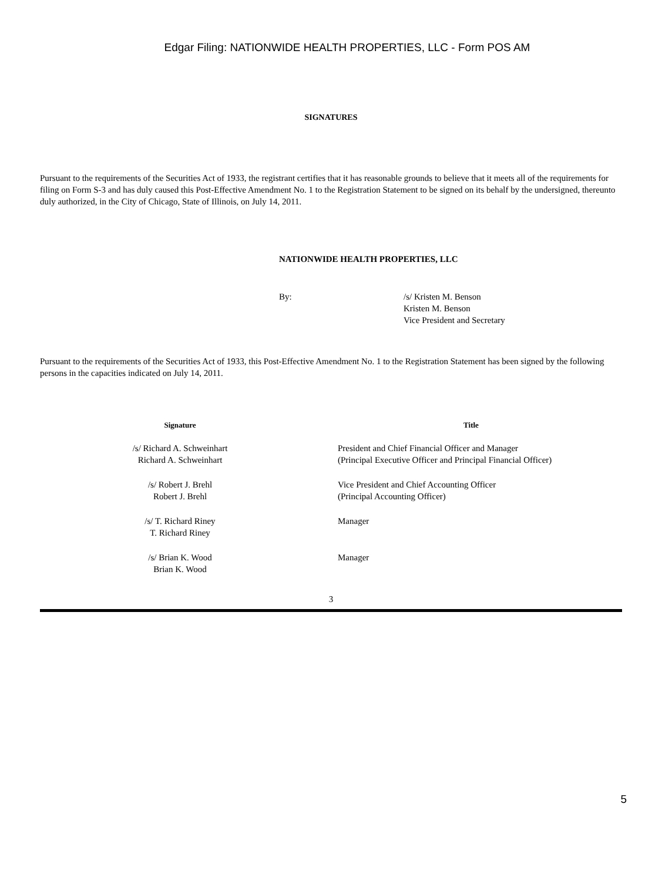Edgar Filing: NATIONWIDE HEALTH PROPERTIES, LLC - Form POS AM
SIGNATURES
Pursuant to the requirements of the Securities Act of 1933, the registrant certifies that it has reasonable grounds to believe that it meets all of the requirements for filing on Form S-3 and has duly caused this Post-Effective Amendment No. 1 to the Registration Statement to be signed on its behalf by the undersigned, thereunto duly authorized, in the City of Chicago, State of Illinois, on July 14, 2011.
NATIONWIDE HEALTH PROPERTIES, LLC
By: /s/ Kristen M. Benson
Kristen M. Benson
Vice President and Secretary
Pursuant to the requirements of the Securities Act of 1933, this Post-Effective Amendment No. 1 to the Registration Statement has been signed by the following persons in the capacities indicated on July 14, 2011.
| Signature | Title |
| --- | --- |
| /s/ Richard A. Schweinhart Richard A. Schweinhart | President and Chief Financial Officer and Manager (Principal Executive Officer and Principal Financial Officer) |
| /s/ Robert J. Brehl Robert J. Brehl | Vice President and Chief Accounting Officer (Principal Accounting Officer) |
| /s/ T. Richard Riney T. Richard Riney | Manager |
| /s/ Brian K. Wood Brian K. Wood | Manager |
3
5